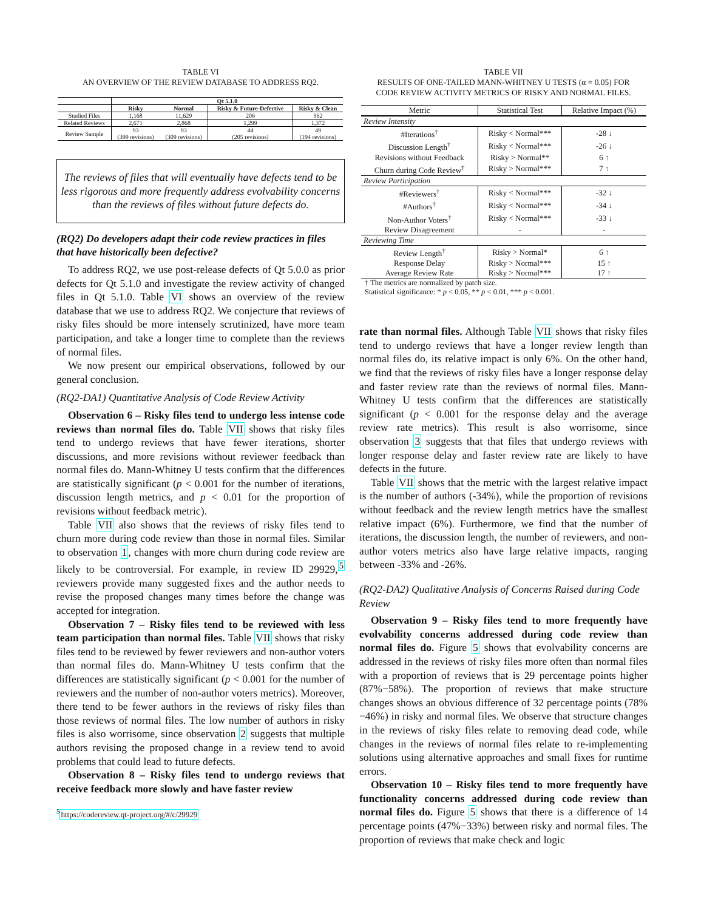TABLE VI
AN OVERVIEW OF THE REVIEW DATABASE TO ADDRESS RQ2.
| | Qt 5.1.0 | | | |
| --- | --- | --- | --- | --- |
| | Risky | Normal | Risky & Future-Defective | Risky & Clean |
| Studied Files | 1,168 | 11,629 | 206 | 962 |
| Related Reviews | 2,671 | 2,868 | 1,299 | 1,372 |
| Review Sample | 93 (399 revisions) | 93 (309 revisions) | 44 (205 revisions) | 49 (194 revisions) |
The reviews of files that will eventually have defects tend to be less rigorous and more frequently address evolvability concerns than the reviews of files without future defects do.
(RQ2) Do developers adapt their code review practices in files that have historically been defective?
To address RQ2, we use post-release defects of Qt 5.0.0 as prior defects for Qt 5.1.0 and investigate the review activity of changed files in Qt 5.1.0. Table VI shows an overview of the review database that we use to address RQ2. We conjecture that reviews of risky files should be more intensely scrutinized, have more team participation, and take a longer time to complete than the reviews of normal files.
We now present our empirical observations, followed by our general conclusion.
(RQ2-DA1) Quantitative Analysis of Code Review Activity
Observation 6 – Risky files tend to undergo less intense code reviews than normal files do. Table VII shows that risky files tend to undergo reviews that have fewer iterations, shorter discussions, and more revisions without reviewer feedback than normal files do. Mann-Whitney U tests confirm that the differences are statistically significant (p < 0.001 for the number of iterations, discussion length metrics, and p < 0.01 for the proportion of revisions without feedback metric).
Table VII also shows that the reviews of risky files tend to churn more during code review than those in normal files. Similar to observation 1, changes with more churn during code review are likely to be controversial. For example, in review ID 29929,<sup>5</sup> reviewers provide many suggested fixes and the author needs to revise the proposed changes many times before the change was accepted for integration.
Observation 7 – Risky files tend to be reviewed with less team participation than normal files. Table VII shows that risky files tend to be reviewed by fewer reviewers and non-author voters than normal files do. Mann-Whitney U tests confirm that the differences are statistically significant (p < 0.001 for the number of reviewers and the number of non-author voters metrics). Moreover, there tend to be fewer authors in the reviews of risky files than those reviews of normal files. The low number of authors in risky files is also worrisome, since observation 2 suggests that multiple authors revising the proposed change in a review tend to avoid problems that could lead to future defects.
Observation 8 – Risky files tend to undergo reviews that receive feedback more slowly and have faster review
<sup>5</sup> https://codereview.qt-project.org/#/c/29929
TABLE VII
RESULTS OF ONE-TAILED MANN-WHITNEY U TESTS (α = 0.05) FOR
CODE REVIEW ACTIVITY METRICS OF RISKY AND NORMAL FILES.
| Metric | Statistical Test | Relative Impact (%) |
| --- | --- | --- |
| Review Intensity | | |
| #Iterations<sup>†</sup> | Risky < Normal*** | -28 ↓ |
| Discussion Length<sup>†</sup> | Risky < Normal*** | -26 ↓ |
| Revisions without Feedback | Risky > Normal** | 6 ↑ |
| Churn during Code Review<sup>†</sup> | Risky > Normal*** | 7 ↑ |
| Review Participation | | |
| #Reviewers<sup>†</sup> | Risky < Normal*** | -32 ↓ |
| #Authors<sup>†</sup> | Risky < Normal*** | -34 ↓ |
| Non-Author Voters<sup>†</sup> | Risky < Normal*** | -33 ↓ |
| Review Disagreement | - | - |
| Reviewing Time | | |
| Review Length<sup>†</sup> | Risky > Normal* | 6 ↑ |
| Response Delay | Risky > Normal*** | 15 ↑ |
| Average Review Rate | Risky > Normal*** | 17 ↑ |
† The metrics are normalized by patch size.
Statistical significance: * p < 0.05, ** p < 0.01, *** p < 0.001.
rate than normal files. Although Table VII shows that risky files tend to undergo reviews that have a longer review length than normal files do, its relative impact is only 6%. On the other hand, we find that the reviews of risky files have a longer response delay and faster review rate than the reviews of normal files. Mann-Whitney U tests confirm that the differences are statistically significant (p < 0.001 for the response delay and the average review rate metrics). This result is also worrisome, since observation 3 suggests that that files that undergo reviews with longer response delay and faster review rate are likely to have defects in the future.
Table VII shows that the metric with the largest relative impact is the number of authors (-34%), while the proportion of revisions without feedback and the review length metrics have the smallest relative impact (6%). Furthermore, we find that the number of iterations, the discussion length, the number of reviewers, and non-author voters metrics also have large relative impacts, ranging between -33% and -26%.
(RQ2-DA2) Qualitative Analysis of Concerns Raised during Code Review
Observation 9 – Risky files tend to more frequently have evolvability concerns addressed during code review than normal files do. Figure 5 shows that evolvability concerns are addressed in the reviews of risky files more often than normal files with a proportion of reviews that is 29 percentage points higher (87%−58%). The proportion of reviews that make structure changes shows an obvious difference of 32 percentage points (78%−46%) in risky and normal files. We observe that structure changes in the reviews of risky files relate to removing dead code, while changes in the reviews of normal files relate to re-implementing solutions using alternative approaches and small fixes for runtime errors.
Observation 10 – Risky files tend to more frequently have functionality concerns addressed during code review than normal files do. Figure 5 shows that there is a difference of 14 percentage points (47%−33%) between risky and normal files. The proportion of reviews that make check and logic